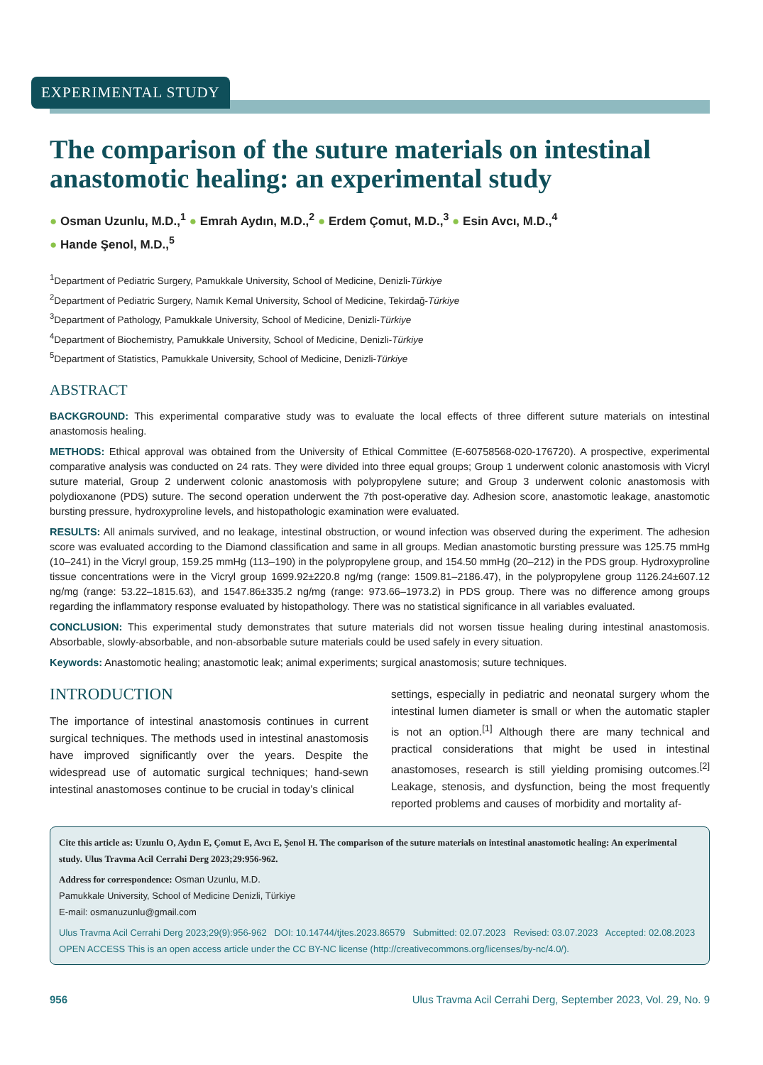EXPERIMENTAL STUDY
The comparison of the suture materials on intestinal anastomotic healing: an experimental study
● Osman Uzunlu, M.D.,<sup>1</sup> ● Emrah Aydın, M.D.,<sup>2</sup> ● Erdem Çomut, M.D.,<sup>3</sup> ● Esin Avcı, M.D.,<sup>4</sup>
● Hande Şenol, M.D.,<sup>5</sup>
<sup>1</sup> Department of Pediatric Surgery, Pamukkale University, School of Medicine, Denizli-Türkiye
<sup>2</sup> Department of Pediatric Surgery, Namık Kemal University, School of Medicine, Tekirdağ-Türkiye
<sup>3</sup> Department of Pathology, Pamukkale University, School of Medicine, Denizli-Türkiye
<sup>4</sup> Department of Biochemistry, Pamukkale University, School of Medicine, Denizli-Türkiye
<sup>5</sup> Department of Statistics, Pamukkale University, School of Medicine, Denizli-Türkiye
ABSTRACT
BACKGROUND: This experimental comparative study was to evaluate the local effects of three different suture materials on intestinal anastomosis healing.
METHODS: Ethical approval was obtained from the University of Ethical Committee (E-60758568-020-176720). A prospective, experimental comparative analysis was conducted on 24 rats. They were divided into three equal groups; Group 1 underwent colonic anastomosis with Vicryl suture material, Group 2 underwent colonic anastomosis with polypropylene suture; and Group 3 underwent colonic anastomosis with polydioxanone (PDS) suture. The second operation underwent the 7th post-operative day. Adhesion score, anastomotic leakage, anastomotic bursting pressure, hydroxyproline levels, and histopathologic examination were evaluated.
RESULTS: All animals survived, and no leakage, intestinal obstruction, or wound infection was observed during the experiment. The adhesion score was evaluated according to the Diamond classification and same in all groups. Median anastomotic bursting pressure was 125.75 mmHg (10–241) in the Vicryl group, 159.25 mmHg (113–190) in the polypropylene group, and 154.50 mmHg (20–212) in the PDS group. Hydroxyproline tissue concentrations were in the Vicryl group 1699.92±220.8 ng/mg (range: 1509.81–2186.47), in the polypropylene group 1126.24±607.12 ng/mg (range: 53.22–1815.63), and 1547.86±335.2 ng/mg (range: 973.66–1973.2) in PDS group. There was no difference among groups regarding the inflammatory response evaluated by histopathology. There was no statistical significance in all variables evaluated.
CONCLUSION: This experimental study demonstrates that suture materials did not worsen tissue healing during intestinal anastomosis. Absorbable, slowly-absorbable, and non-absorbable suture materials could be used safely in every situation.
Keywords: Anastomotic healing; anastomotic leak; animal experiments; surgical anastomosis; suture techniques.
INTRODUCTION
The importance of intestinal anastomosis continues in current surgical techniques. The methods used in intestinal anastomosis have improved significantly over the years. Despite the widespread use of automatic surgical techniques; hand-sewn intestinal anastomoses continue to be crucial in today’s clinical
settings, especially in pediatric and neonatal surgery whom the intestinal lumen diameter is small or when the automatic stapler is not an option.<sup>[1]</sup> Although there are many technical and practical considerations that might be used in intestinal anastomoses, research is still yielding promising outcomes.<sup>[2]</sup> Leakage, stenosis, and dysfunction, being the most frequently reported problems and causes of morbidity and mortality af-
Cite this article as: Uzunlu O, Aydın E, Çomut E, Avcı E, Şenol H. The comparison of the suture materials on intestinal anastomotic healing: An experimental study. Ulus Travma Acil Cerrahi Derg 2023;29:956-962.
Address for correspondence: Osman Uzunlu, M.D.
Pamukkale University, School of Medicine Denizli, Türkiye
E-mail: osmanuzunlu@gmail.com
Ulus Travma Acil Cerrahi Derg 2023;29(9):956-962 DOI: 10.14744/tjtes.2023.86579 Submitted: 02.07.2023 Revised: 03.07.2023 Accepted: 02.08.2023
OPEN ACCESS This is an open access article under the CC BY-NC license (http://creativecommons.org/licenses/by-nc/4.0/).
956 Ulus Travma Acil Cerrahi Derg, September 2023, Vol. 29, No. 9